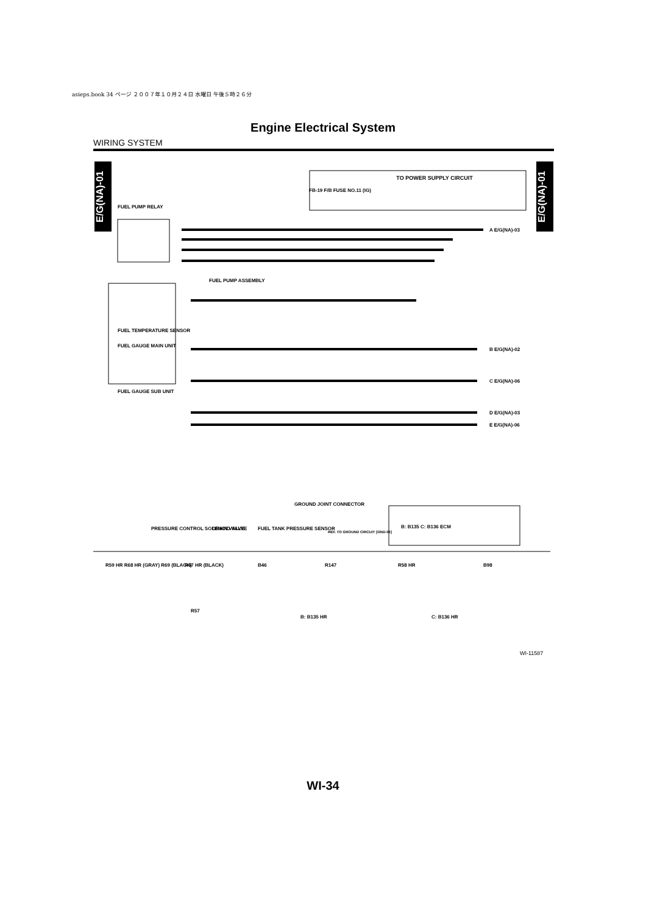asieps.book 34 ページ ２００７年１０月２４日 水曜日 午後５時２６分
Engine Electrical System
WIRING SYSTEM
E/G(NA)-01
E/G(NA)-01
TO POWER SUPPLY CIRCUIT
FB-19 F/B FUSE NO.11 (IG)
FUEL PUMP RELAY
FUEL PUMP ASSEMBLY
FUEL TEMPERATURE SENSOR
FUEL GAUGE MAIN UNIT
FUEL GAUGE SUB UNIT
A E/G(NA)-03
B E/G(NA)-02
C E/G(NA)-06
D E/G(NA)-03
E E/G(NA)-06
PRESSURE CONTROL SOLENOID VALVE
DRAIN VALVE
FUEL TANK PRESSURE SENSOR
GROUND JOINT CONNECTOR
REF. TO GROUND CIRCUIT [GND-06]
B: B135 C: B136 ECM
R59 HR R68 HR (GRAY) R69 (BLACK)
R47 HR (BLACK)
B46
R147
R58 HR
B98
R57
B: B135 HR
C: B136 HR
WI-11587
WI-34